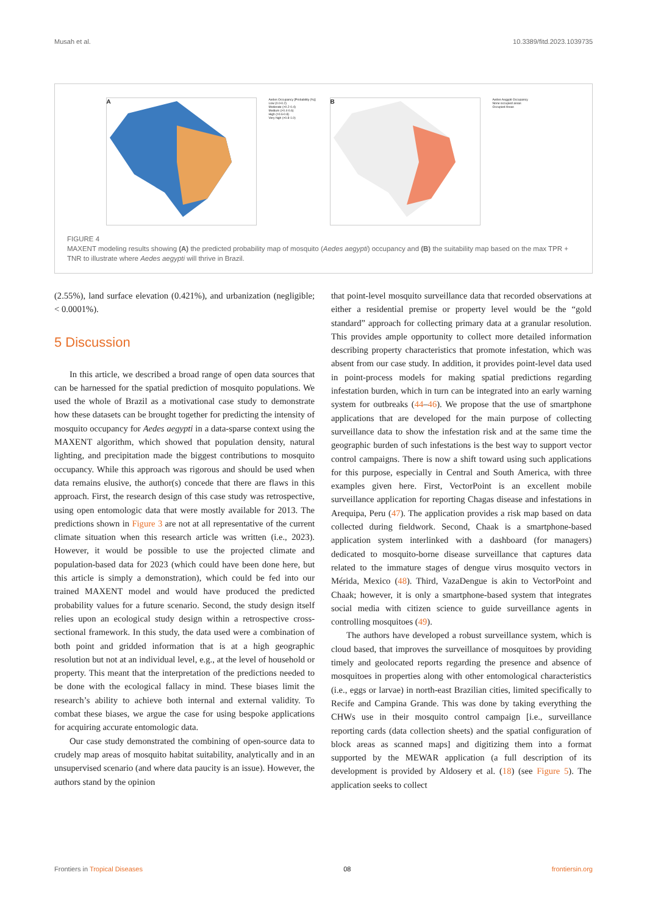Musah et al. 10.3389/fitd.2023.1039735
A
Aedes Occupancy [Probability (%)]
Low (0.0-0.2)
Moderate (>0.2-0.4)
Medium (>0.4-0.6)
High (>0.6-0.8)
Very high (>0.8-1.0)
B
Aedes Aegypti Occupancy
None occupied areas
Occupied Areas
FIGURE 4
MAXENT modeling results showing (A) the predicted probability map of mosquito (Aedes aegypti) occupancy and (B) the suitability map based on the max TPR + TNR to illustrate where Aedes aegypti will thrive in Brazil.
(2.55%), land surface elevation (0.421%), and urbanization (negligible; < 0.0001%).
5 Discussion
In this article, we described a broad range of open data sources that can be harnessed for the spatial prediction of mosquito populations. We used the whole of Brazil as a motivational case study to demonstrate how these datasets can be brought together for predicting the intensity of mosquito occupancy for Aedes aegypti in a data-sparse context using the MAXENT algorithm, which showed that population density, natural lighting, and precipitation made the biggest contributions to mosquito occupancy. While this approach was rigorous and should be used when data remains elusive, the author(s) concede that there are flaws in this approach. First, the research design of this case study was retrospective, using open entomologic data that were mostly available for 2013. The predictions shown in Figure 3 are not at all representative of the current climate situation when this research article was written (i.e., 2023). However, it would be possible to use the projected climate and population-based data for 2023 (which could have been done here, but this article is simply a demonstration), which could be fed into our trained MAXENT model and would have produced the predicted probability values for a future scenario. Second, the study design itself relies upon an ecological study design within a retrospective cross-sectional framework. In this study, the data used were a combination of both point and gridded information that is at a high geographic resolution but not at an individual level, e.g., at the level of household or property. This meant that the interpretation of the predictions needed to be done with the ecological fallacy in mind. These biases limit the research’s ability to achieve both internal and external validity. To combat these biases, we argue the case for using bespoke applications for acquiring accurate entomologic data.
Our case study demonstrated the combining of open-source data to crudely map areas of mosquito habitat suitability, analytically and in an unsupervised scenario (and where data paucity is an issue). However, the authors stand by the opinion
that point-level mosquito surveillance data that recorded observations at either a residential premise or property level would be the “gold standard” approach for collecting primary data at a granular resolution. This provides ample opportunity to collect more detailed information describing property characteristics that promote infestation, which was absent from our case study. In addition, it provides point-level data used in point-process models for making spatial predictions regarding infestation burden, which in turn can be integrated into an early warning system for outbreaks (44–46). We propose that the use of smartphone applications that are developed for the main purpose of collecting surveillance data to show the infestation risk and at the same time the geographic burden of such infestations is the best way to support vector control campaigns. There is now a shift toward using such applications for this purpose, especially in Central and South America, with three examples given here. First, VectorPoint is an excellent mobile surveillance application for reporting Chagas disease and infestations in Arequipa, Peru (47). The application provides a risk map based on data collected during fieldwork. Second, Chaak is a smartphone-based application system interlinked with a dashboard (for managers) dedicated to mosquito-borne disease surveillance that captures data related to the immature stages of dengue virus mosquito vectors in Mérida, Mexico (48). Third, VazaDengue is akin to VectorPoint and Chaak; however, it is only a smartphone-based system that integrates social media with citizen science to guide surveillance agents in controlling mosquitoes (49).
The authors have developed a robust surveillance system, which is cloud based, that improves the surveillance of mosquitoes by providing timely and geolocated reports regarding the presence and absence of mosquitoes in properties along with other entomological characteristics (i.e., eggs or larvae) in north-east Brazilian cities, limited specifically to Recife and Campina Grande. This was done by taking everything the CHWs use in their mosquito control campaign [i.e., surveillance reporting cards (data collection sheets) and the spatial configuration of block areas as scanned maps] and digitizing them into a format supported by the MEWAR application (a full description of its development is provided by Aldosery et al. (18) (see Figure 5). The application seeks to collect
Frontiers in Tropical Diseases 08 frontiersin.org